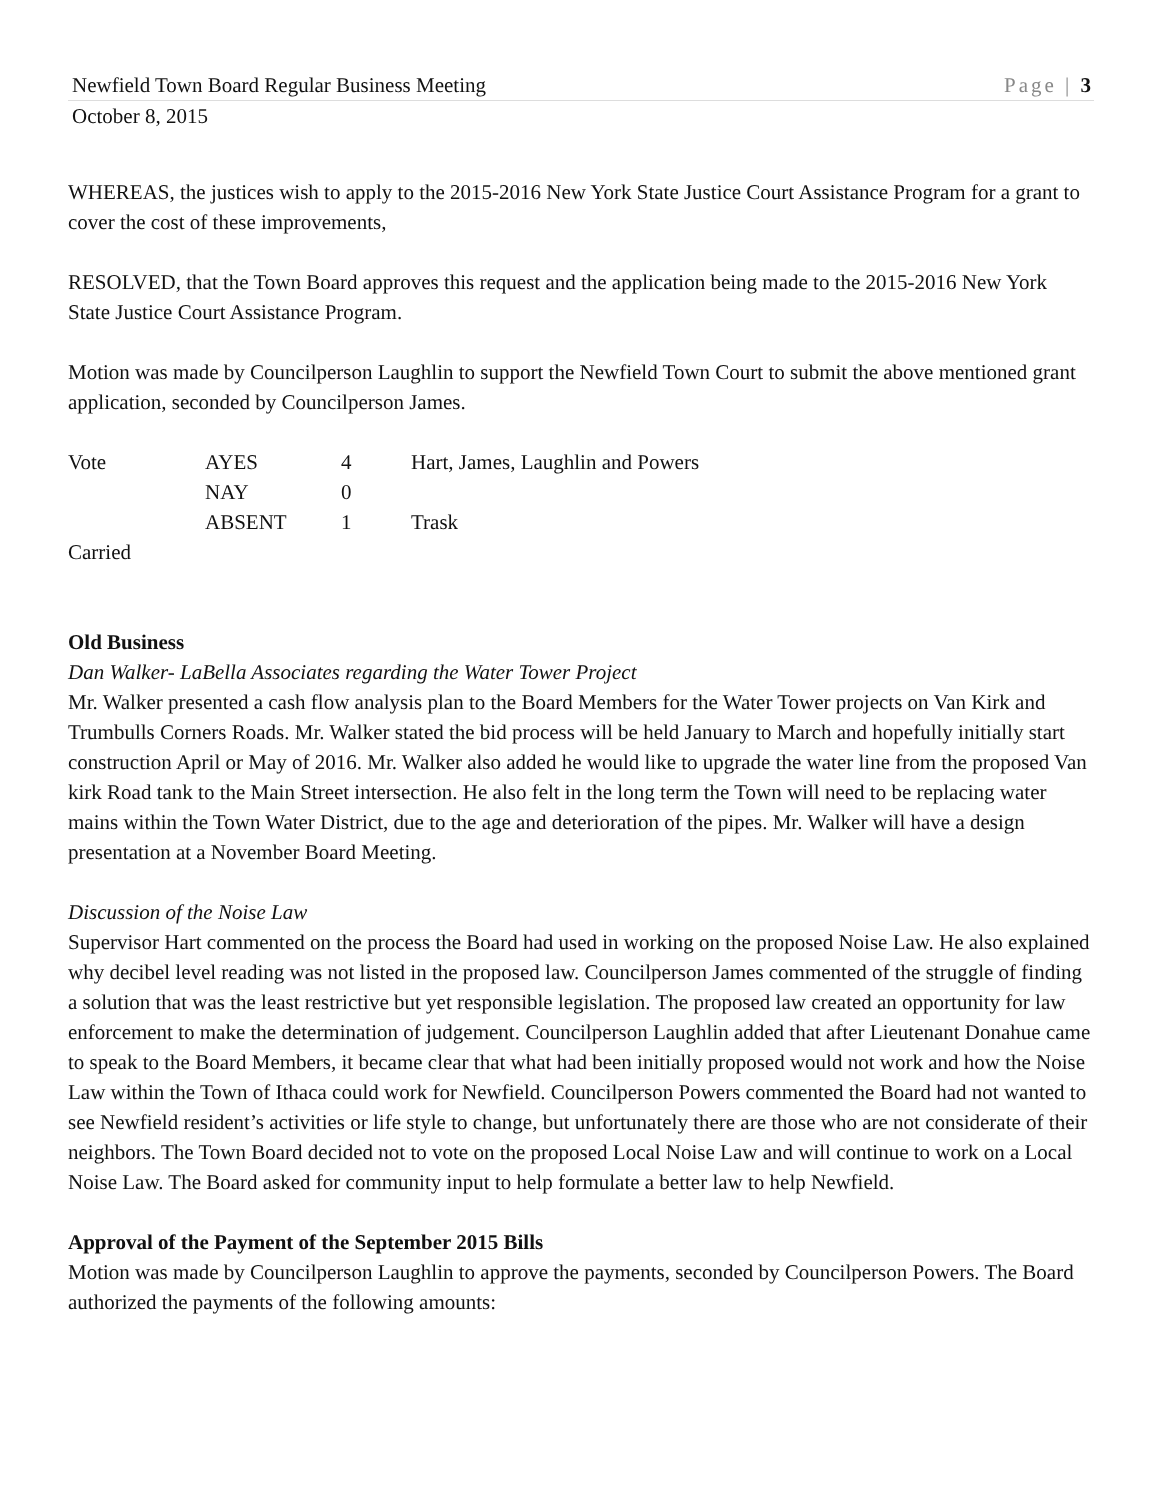Newfield Town Board Regular Business Meeting Page | 3
October 8, 2015
WHEREAS, the justices wish to apply to the 2015-2016 New York State Justice Court Assistance Program for a grant to cover the cost of these improvements,
RESOLVED, that the Town Board approves this request and the application being made to the 2015-2016 New York State Justice Court Assistance Program.
Motion was made by Councilperson Laughlin to support the Newfield Town Court to submit the above mentioned grant application, seconded by Councilperson James.
| Vote | AYES | 4 | Hart, James, Laughlin and Powers |
| | NAY | 0 | |
| | ABSENT | 1 | Trask |
Carried
Old Business
Dan Walker- LaBella Associates regarding the Water Tower Project
Mr. Walker presented a cash flow analysis plan to the Board Members for the Water Tower projects on Van Kirk and Trumbulls Corners Roads. Mr. Walker stated the bid process will be held January to March and hopefully initially start construction April or May of 2016. Mr. Walker also added he would like to upgrade the water line from the proposed Van kirk Road tank to the Main Street intersection. He also felt in the long term the Town will need to be replacing water mains within the Town Water District, due to the age and deterioration of the pipes. Mr. Walker will have a design presentation at a November Board Meeting.
Discussion of the Noise Law
Supervisor Hart commented on the process the Board had used in working on the proposed Noise Law. He also explained why decibel level reading was not listed in the proposed law. Councilperson James commented of the struggle of finding a solution that was the least restrictive but yet responsible legislation. The proposed law created an opportunity for law enforcement to make the determination of judgement. Councilperson Laughlin added that after Lieutenant Donahue came to speak to the Board Members, it became clear that what had been initially proposed would not work and how the Noise Law within the Town of Ithaca could work for Newfield. Councilperson Powers commented the Board had not wanted to see Newfield resident’s activities or life style to change, but unfortunately there are those who are not considerate of their neighbors. The Town Board decided not to vote on the proposed Local Noise Law and will continue to work on a Local Noise Law. The Board asked for community input to help formulate a better law to help Newfield.
Approval of the Payment of the September 2015 Bills
Motion was made by Councilperson Laughlin to approve the payments, seconded by Councilperson Powers. The Board authorized the payments of the following amounts: